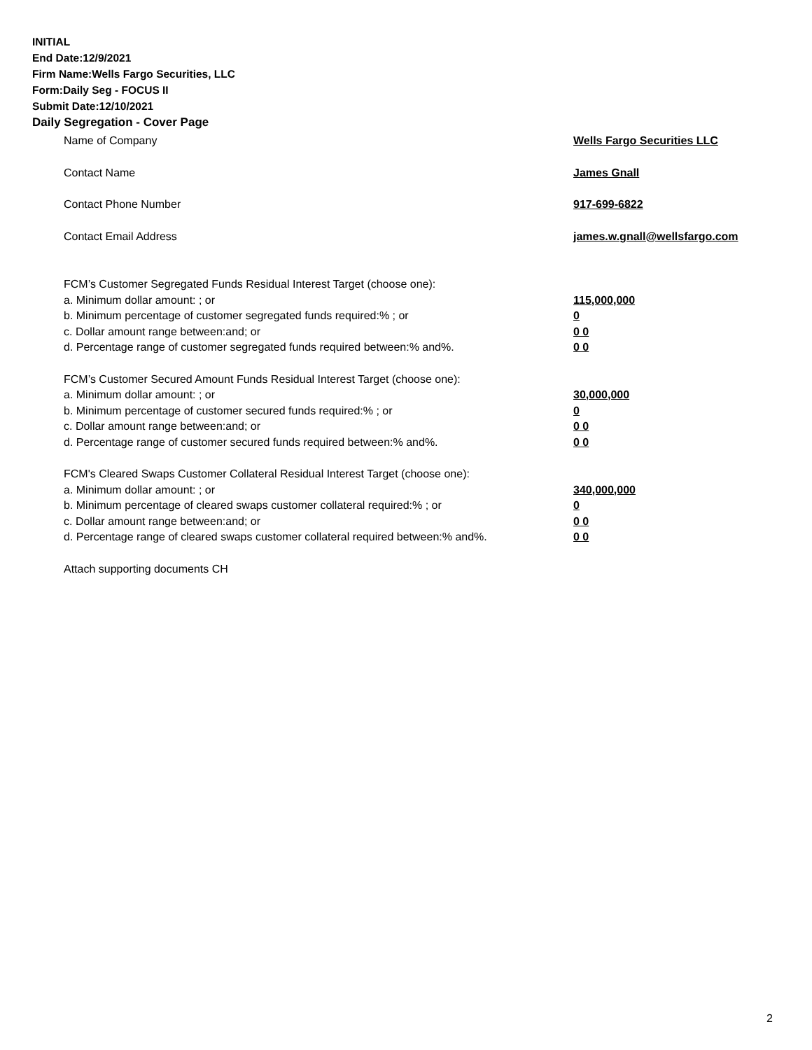INITIAL
End Date:12/9/2021
Firm Name:Wells Fargo Securities, LLC
Form:Daily Seg - FOCUS II
Submit Date:12/10/2021
Daily Segregation - Cover Page
Name of Company Wells Fargo Securities LLC
Contact Name James Gnall
Contact Phone Number 917-699-6822
Contact Email Address james.w.gnall@wellsfargo.com
FCM’s Customer Segregated Funds Residual Interest Target (choose one):
a. Minimum dollar amount: ; or 115,000,000
b. Minimum percentage of customer segregated funds required:% ; or 0
c. Dollar amount range between:and; or 0 0
d. Percentage range of customer segregated funds required between:% and%. 0 0
FCM’s Customer Secured Amount Funds Residual Interest Target (choose one):
a. Minimum dollar amount: ; or 30,000,000
b. Minimum percentage of customer secured funds required:% ; or 0
c. Dollar amount range between:and; or 0 0
d. Percentage range of customer secured funds required between:% and%. 0 0
FCM's Cleared Swaps Customer Collateral Residual Interest Target (choose one):
a. Minimum dollar amount: ; or 340,000,000
b. Minimum percentage of cleared swaps customer collateral required:% ; or 0
c. Dollar amount range between:and; or 0 0
d. Percentage range of cleared swaps customer collateral required between:% and%.
0 0
Attach supporting documents CH
2